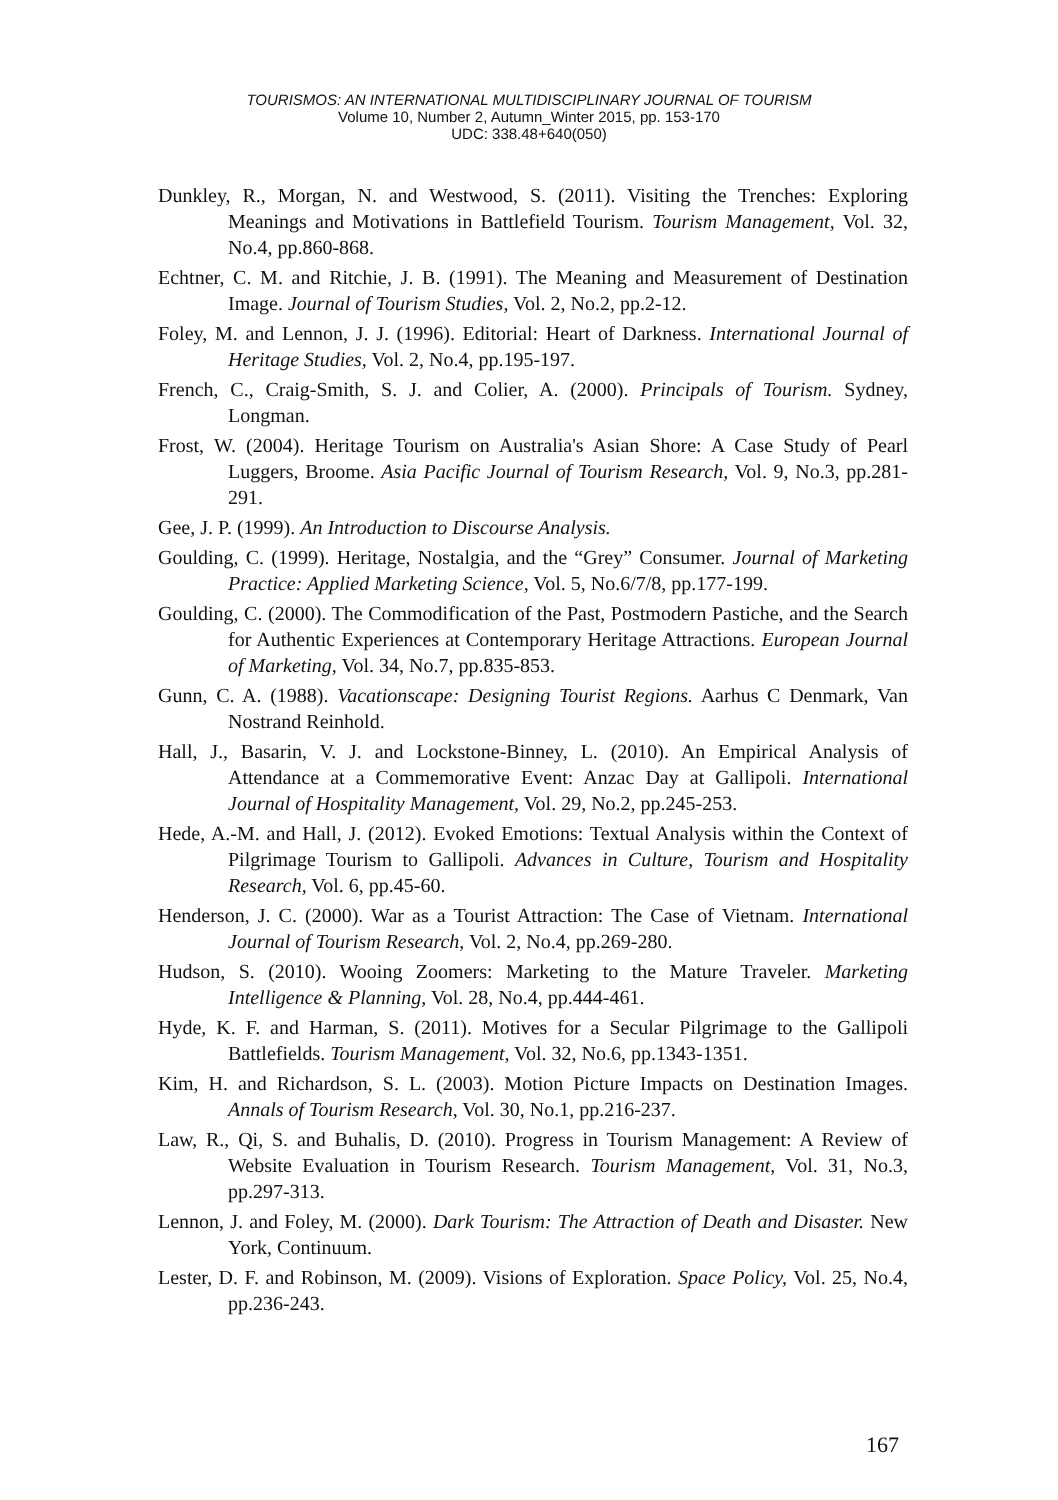TOURISMOS: AN INTERNATIONAL MULTIDISCIPLINARY JOURNAL OF TOURISM
Volume 10, Number 2, Autumn_Winter 2015, pp. 153-170
UDC: 338.48+640(050)
Dunkley, R., Morgan, N. and Westwood, S. (2011). Visiting the Trenches: Exploring Meanings and Motivations in Battlefield Tourism. Tourism Management, Vol. 32, No.4, pp.860-868.
Echtner, C. M. and Ritchie, J. B. (1991). The Meaning and Measurement of Destination Image. Journal of Tourism Studies, Vol. 2, No.2, pp.2-12.
Foley, M. and Lennon, J. J. (1996). Editorial: Heart of Darkness. International Journal of Heritage Studies, Vol. 2, No.4, pp.195-197.
French, C., Craig-Smith, S. J. and Colier, A. (2000). Principals of Tourism. Sydney, Longman.
Frost, W. (2004). Heritage Tourism on Australia's Asian Shore: A Case Study of Pearl Luggers, Broome. Asia Pacific Journal of Tourism Research, Vol. 9, No.3, pp.281-291.
Gee, J. P. (1999). An Introduction to Discourse Analysis.
Goulding, C. (1999). Heritage, Nostalgia, and the “Grey” Consumer. Journal of Marketing Practice: Applied Marketing Science, Vol. 5, No.6/7/8, pp.177-199.
Goulding, C. (2000). The Commodification of the Past, Postmodern Pastiche, and the Search for Authentic Experiences at Contemporary Heritage Attractions. European Journal of Marketing, Vol. 34, No.7, pp.835-853.
Gunn, C. A. (1988). Vacationscape: Designing Tourist Regions. Aarhus C Denmark, Van Nostrand Reinhold.
Hall, J., Basarin, V. J. and Lockstone-Binney, L. (2010). An Empirical Analysis of Attendance at a Commemorative Event: Anzac Day at Gallipoli. International Journal of Hospitality Management, Vol. 29, No.2, pp.245-253.
Hede, A.-M. and Hall, J. (2012). Evoked Emotions: Textual Analysis within the Context of Pilgrimage Tourism to Gallipoli. Advances in Culture, Tourism and Hospitality Research, Vol. 6, pp.45-60.
Henderson, J. C. (2000). War as a Tourist Attraction: The Case of Vietnam. International Journal of Tourism Research, Vol. 2, No.4, pp.269-280.
Hudson, S. (2010). Wooing Zoomers: Marketing to the Mature Traveler. Marketing Intelligence & Planning, Vol. 28, No.4, pp.444-461.
Hyde, K. F. and Harman, S. (2011). Motives for a Secular Pilgrimage to the Gallipoli Battlefields. Tourism Management, Vol. 32, No.6, pp.1343-1351.
Kim, H. and Richardson, S. L. (2003). Motion Picture Impacts on Destination Images. Annals of Tourism Research, Vol. 30, No.1, pp.216-237.
Law, R., Qi, S. and Buhalis, D. (2010). Progress in Tourism Management: A Review of Website Evaluation in Tourism Research. Tourism Management, Vol. 31, No.3, pp.297-313.
Lennon, J. and Foley, M. (2000). Dark Tourism: The Attraction of Death and Disaster. New York, Continuum.
Lester, D. F. and Robinson, M. (2009). Visions of Exploration. Space Policy, Vol. 25, No.4, pp.236-243.
167